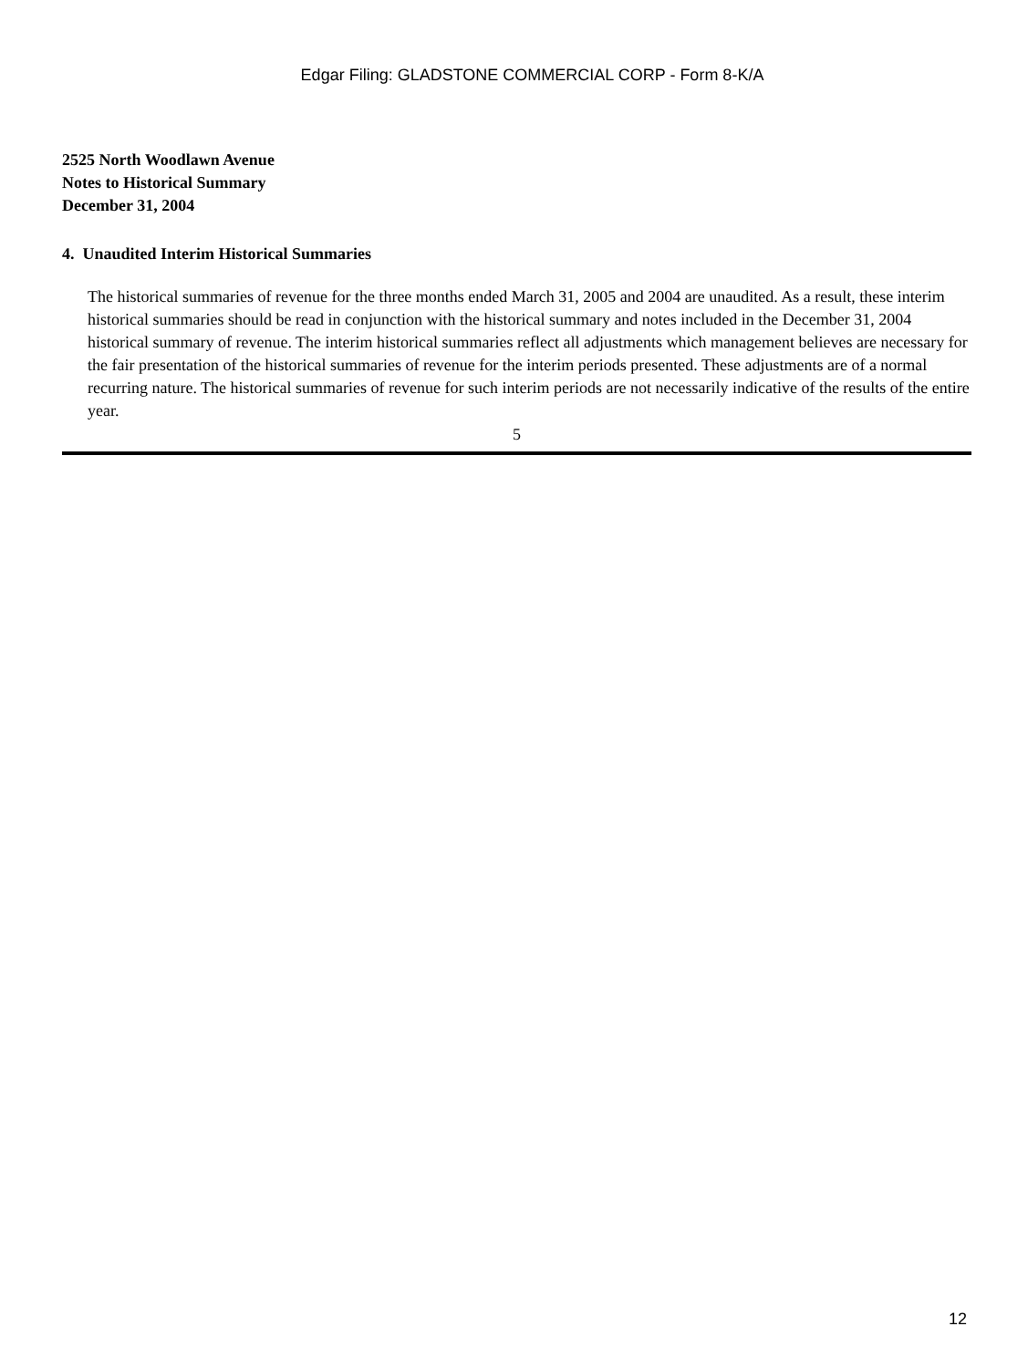Edgar Filing: GLADSTONE COMMERCIAL CORP - Form 8-K/A
2525 North Woodlawn Avenue
Notes to Historical Summary
December 31, 2004
4. Unaudited Interim Historical Summaries
The historical summaries of revenue for the three months ended March 31, 2005 and 2004 are unaudited. As a result, these interim historical summaries should be read in conjunction with the historical summary and notes included in the December 31, 2004 historical summary of revenue. The interim historical summaries reflect all adjustments which management believes are necessary for the fair presentation of the historical summaries of revenue for the interim periods presented. These adjustments are of a normal recurring nature. The historical summaries of revenue for such interim periods are not necessarily indicative of the results of the entire year.
5
12